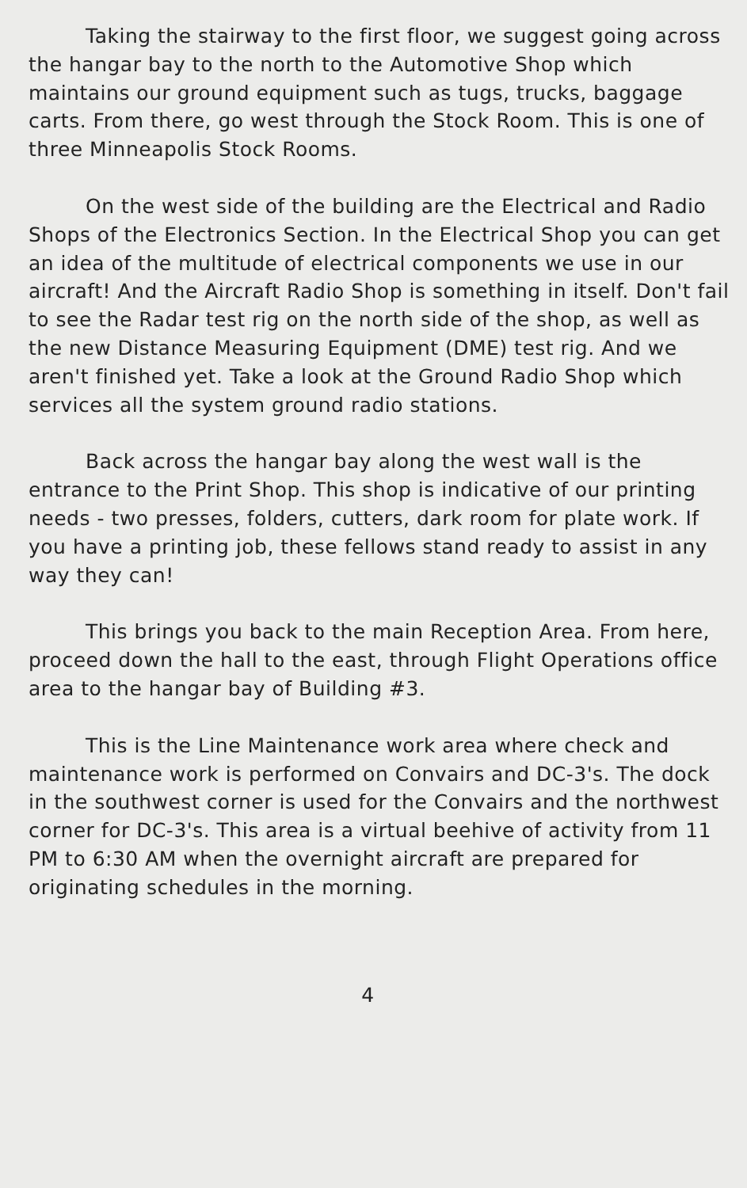Taking the stairway to the first floor, we suggest going across the hangar bay to the north to the Automotive Shop which maintains our ground equipment such as tugs, trucks, baggage carts. From there, go west through the Stock Room. This is one of three Minneapolis Stock Rooms.
On the west side of the building are the Electrical and Radio Shops of the Electronics Section. In the Electrical Shop you can get an idea of the multitude of electrical components we use in our aircraft! And the Aircraft Radio Shop is something in itself. Don't fail to see the Radar test rig on the north side of the shop, as well as the new Distance Measuring Equipment (DME) test rig. And we aren't finished yet. Take a look at the Ground Radio Shop which services all the system ground radio stations.
Back across the hangar bay along the west wall is the entrance to the Print Shop. This shop is indicative of our printing needs - two presses, folders, cutters, dark room for plate work. If you have a printing job, these fellows stand ready to assist in any way they can!
This brings you back to the main Reception Area. From here, proceed down the hall to the east, through Flight Operations office area to the hangar bay of Building #3.
This is the Line Maintenance work area where check and maintenance work is performed on Convairs and DC-3's. The dock in the southwest corner is used for the Convairs and the northwest corner for DC-3's. This area is a virtual beehive of activity from 11 PM to 6:30 AM when the overnight aircraft are prepared for originating schedules in the morning.
4